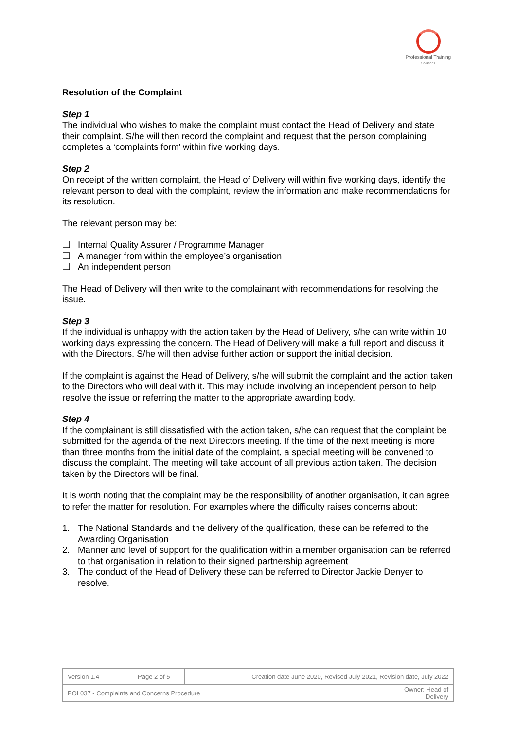Professional Training
Solutions
Resolution of the Complaint
Step 1
The individual who wishes to make the complaint must contact the Head of Delivery and state their complaint. S/he will then record the complaint and request that the person complaining completes a ‘complaints form’ within five working days.
Step 2
On receipt of the written complaint, the Head of Delivery will within five working days, identify the relevant person to deal with the complaint, review the information and make recommendations for its resolution.
The relevant person may be:
❑ Internal Quality Assurer / Programme Manager
❑ A manager from within the employee’s organisation
❑ An independent person
The Head of Delivery will then write to the complainant with recommendations for resolving the issue.
Step 3
If the individual is unhappy with the action taken by the Head of Delivery, s/he can write within 10 working days expressing the concern. The Head of Delivery will make a full report and discuss it with the Directors. S/he will then advise further action or support the initial decision.
If the complaint is against the Head of Delivery, s/he will submit the complaint and the action taken to the Directors who will deal with it. This may include involving an independent person to help resolve the issue or referring the matter to the appropriate awarding body.
Step 4
If the complainant is still dissatisfied with the action taken, s/he can request that the complaint be submitted for the agenda of the next Directors meeting. If the time of the next meeting is more than three months from the initial date of the complaint, a special meeting will be convened to discuss the complaint. The meeting will take account of all previous action taken. The decision taken by the Directors will be final.
It is worth noting that the complaint may be the responsibility of another organisation, it can agree to refer the matter for resolution. For examples where the difficulty raises concerns about:
1. The National Standards and the delivery of the qualification, these can be referred to the Awarding Organisation
2. Manner and level of support for the qualification within a member organisation can be referred to that organisation in relation to their signed partnership agreement
3. The conduct of the Head of Delivery these can be referred to Director Jackie Denyer to resolve.
| Version 1.4 | Page 2 of 5 | Creation date June 2020, Revised July 2021, Revision date, July 2022 | |
| POL037 - Complaints and Concerns Procedure | | | Owner: Head of Delivery |